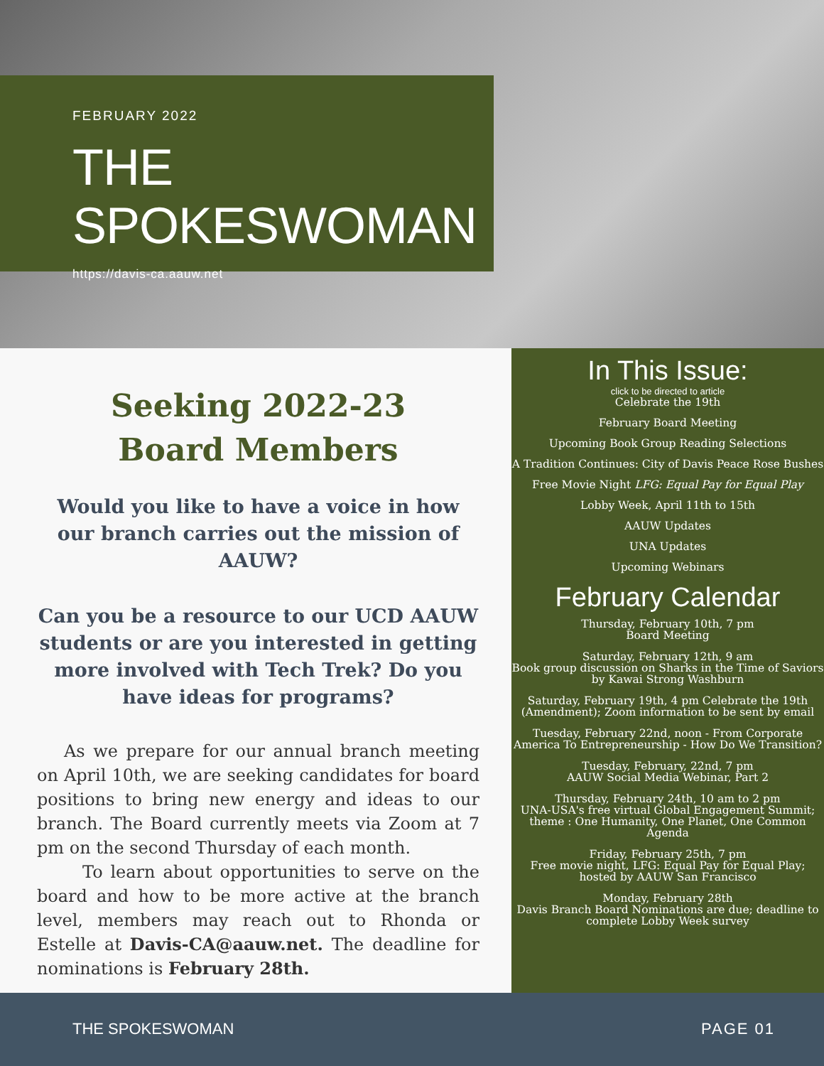FEBRUARY 2022
THE SPOKESWOMAN
https://davis-ca.aauw.net
Seeking 2022-23
Board Members
Would you like to have a voice in how our branch carries out the mission of AAUW?
Can you be a resource to our UCD AAUW students or are you interested in getting more involved with Tech Trek? Do you have ideas for programs?
As we prepare for our annual branch meeting on April 10th, we are seeking candidates for board positions to bring new energy and ideas to our branch. The Board currently meets via Zoom at 7 pm on the second Thursday of each month.
To learn about opportunities to serve on the board and how to be more active at the branch level, members may reach out to Rhonda or Estelle at Davis-CA@aauw.net. The deadline for nominations is February 28th.
In This Issue:
click to be directed to article
Celebrate the 19th
February Board Meeting
Upcoming Book Group Reading Selections
A Tradition Continues: City of Davis Peace Rose Bushes
Free Movie Night LFG: Equal Pay for Equal Play
Lobby Week, April 11th to 15th
AAUW Updates
UNA Updates
Upcoming Webinars
February Calendar
Thursday, February 10th, 7 pm
Board Meeting
Saturday, February 12th, 9 am
Book group discussion on Sharks in the Time of Saviors by Kawai Strong Washburn
Saturday, February 19th, 4 pm Celebrate the 19th (Amendment); Zoom information to be sent by email
Tuesday, February 22nd, noon - From Corporate America To Entrepreneurship - How Do We Transition?
Tuesday, February, 22nd, 7 pm
AAUW Social Media Webinar, Part 2
Thursday, February 24th, 10 am to 2 pm
UNA-USA's free virtual Global Engagement Summit; theme : One Humanity, One Planet, One Common Agenda
Friday, February 25th, 7 pm
Free movie night, LFG: Equal Pay for Equal Play; hosted by AAUW San Francisco
Monday, February 28th
Davis Branch Board Nominations are due; deadline to complete Lobby Week survey
THE SPOKESWOMAN PAGE 01